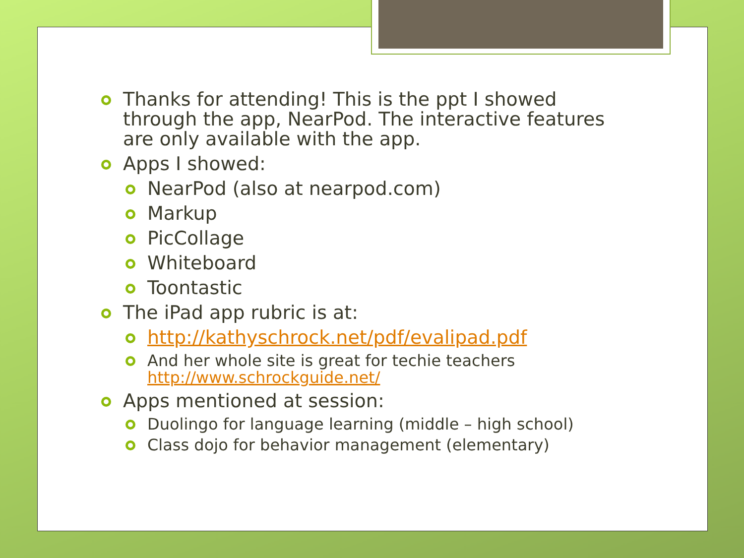Thanks for attending! This is the ppt I showed through the app, NearPod. The interactive features are only available with the app.
Apps I showed:
NearPod (also at nearpod.com)
Markup
PicCollage
Whiteboard
Toontastic
The iPad app rubric is at:
http://kathyschrock.net/pdf/evalipad.pdf
And her whole site is great for techie teachers http://www.schrockguide.net/
Apps mentioned at session:
Duolingo for language learning (middle – high school)
Class dojo for behavior management (elementary)